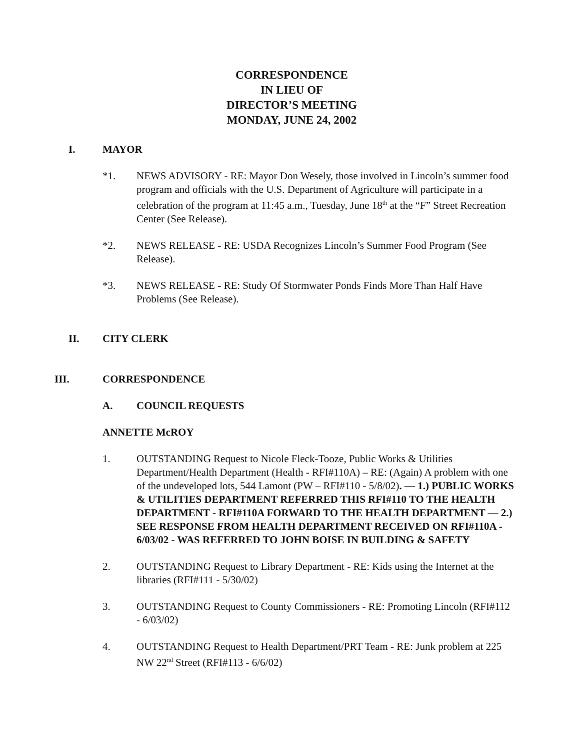CORRESPONDENCE
IN LIEU OF
DIRECTOR’S MEETING
MONDAY, JUNE 24, 2002
I. MAYOR
*1. NEWS ADVISORY - RE: Mayor Don Wesely, those involved in Lincoln’s summer food program and officials with the U.S. Department of Agriculture will participate in a celebration of the program at 11:45 a.m., Tuesday, June 18<sup>th</sup> at the “F” Street Recreation Center (See Release).
*2. NEWS RELEASE - RE: USDA Recognizes Lincoln’s Summer Food Program (See Release).
*3. NEWS RELEASE - RE: Study Of Stormwater Ponds Finds More Than Half Have Problems (See Release).
II. CITY CLERK
III. CORRESPONDENCE
A. COUNCIL REQUESTS
ANNETTE McROY
1. OUTSTANDING Request to Nicole Fleck-Tooze, Public Works & Utilities Department/Health Department (Health - RFI#110A) – RE: (Again) A problem with one of the undeveloped lots, 544 Lamont (PW – RFI#110 - 5/8/02). — 1.) PUBLIC WORKS & UTILITIES DEPARTMENT REFERRED THIS RFI#110 TO THE HEALTH DEPARTMENT - RFI#110A FORWARD TO THE HEALTH DEPARTMENT — 2.) SEE RESPONSE FROM HEALTH DEPARTMENT RECEIVED ON RFI#110A - 6/03/02 - WAS REFERRED TO JOHN BOISE IN BUILDING & SAFETY
2. OUTSTANDING Request to Library Department - RE: Kids using the Internet at the libraries (RFI#111 - 5/30/02)
3. OUTSTANDING Request to County Commissioners - RE: Promoting Lincoln (RFI#112 - 6/03/02)
4. OUTSTANDING Request to Health Department/PRT Team - RE: Junk problem at 225 NW 22<sup>nd</sup> Street (RFI#113 - 6/6/02)